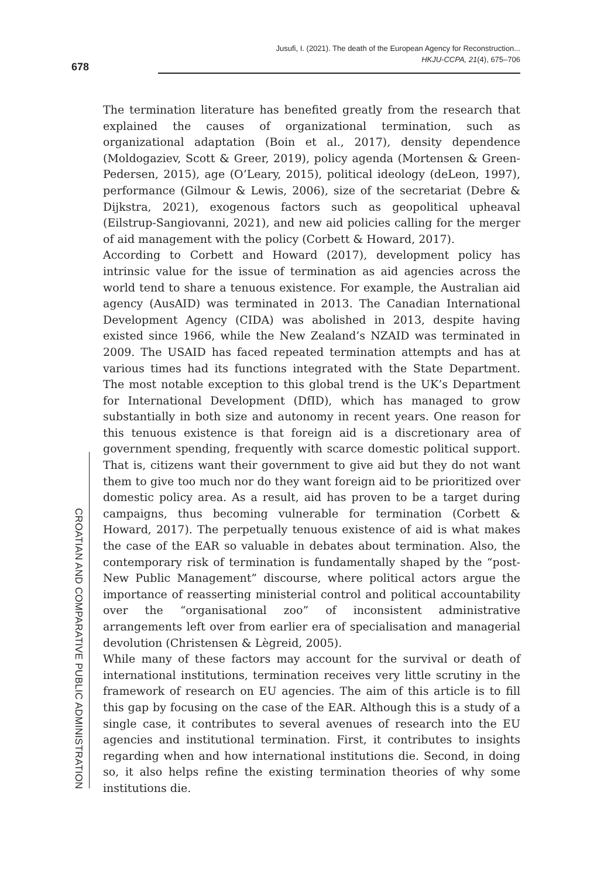Jusufi, I. (2021). The death of the European Agency for Reconstruction...
HKJU-CCPA, 21(4), 675–706
678
CROATIAN AND COMPARATIVE PUBLIC ADMINISTRATION
The termination literature has benefited greatly from the research that explained the causes of organizational termination, such as organizational adaptation (Boin et al., 2017), density dependence (Moldogaziev, Scott & Greer, 2019), policy agenda (Mortensen & Green-Pedersen, 2015), age (O’Leary, 2015), political ideology (deLeon, 1997), performance (Gilmour & Lewis, 2006), size of the secretariat (Debre & Dijkstra, 2021), exogenous factors such as geopolitical upheaval (Eilstrup-Sangiovanni, 2021), and new aid policies calling for the merger of aid management with the policy (Corbett & Howard, 2017).
According to Corbett and Howard (2017), development policy has intrinsic value for the issue of termination as aid agencies across the world tend to share a tenuous existence. For example, the Australian aid agency (AusAID) was terminated in 2013. The Canadian International Development Agency (CIDA) was abolished in 2013, despite having existed since 1966, while the New Zealand’s NZAID was terminated in 2009. The USAID has faced repeated termination attempts and has at various times had its functions integrated with the State Department. The most notable exception to this global trend is the UK’s Department for International Development (DfID), which has managed to grow substantially in both size and autonomy in recent years. One reason for this tenuous existence is that foreign aid is a discretionary area of government spending, frequently with scarce domestic political support. That is, citizens want their government to give aid but they do not want them to give too much nor do they want foreign aid to be prioritized over domestic policy area. As a result, aid has proven to be a target during campaigns, thus becoming vulnerable for termination (Corbett & Howard, 2017). The perpetually tenuous existence of aid is what makes the case of the EAR so valuable in debates about termination. Also, the contemporary risk of termination is fundamentally shaped by the “post-New Public Management” discourse, where political actors argue the importance of reasserting ministerial control and political accountability over the “organisational zoo” of inconsistent administrative arrangements left over from earlier era of specialisation and managerial devolution (Christensen & Lègreid, 2005).
While many of these factors may account for the survival or death of international institutions, termination receives very little scrutiny in the framework of research on EU agencies. The aim of this article is to fill this gap by focusing on the case of the EAR. Although this is a study of a single case, it contributes to several avenues of research into the EU agencies and institutional termination. First, it contributes to insights regarding when and how international institutions die. Second, in doing so, it also helps refine the existing termination theories of why some institutions die.